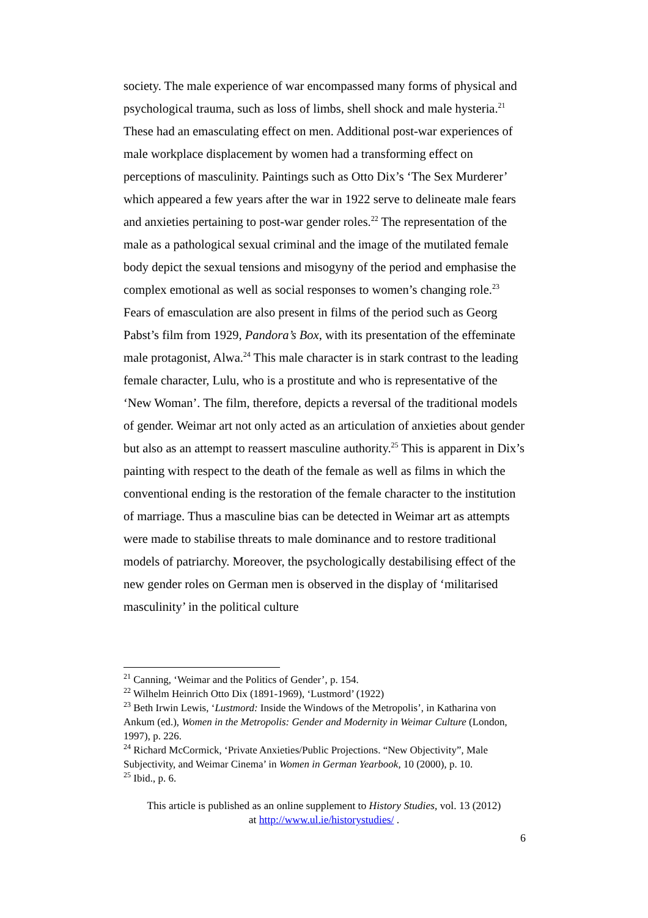society. The male experience of war encompassed many forms of physical and psychological trauma, such as loss of limbs, shell shock and male hysteria.<sup>21</sup> These had an emasculating effect on men. Additional post-war experiences of male workplace displacement by women had a transforming effect on perceptions of masculinity. Paintings such as Otto Dix’s ‘The Sex Murderer’ which appeared a few years after the war in 1922 serve to delineate male fears and anxieties pertaining to post-war gender roles.<sup>22</sup> The representation of the male as a pathological sexual criminal and the image of the mutilated female body depict the sexual tensions and misogyny of the period and emphasise the complex emotional as well as social responses to women’s changing role.<sup>23</sup> Fears of emasculation are also present in films of the period such as Georg Pabst’s film from 1929, Pandora’s Box, with its presentation of the effeminate male protagonist, Alwa.<sup>24</sup> This male character is in stark contrast to the leading female character, Lulu, who is a prostitute and who is representative of the ‘New Woman’. The film, therefore, depicts a reversal of the traditional models of gender. Weimar art not only acted as an articulation of anxieties about gender but also as an attempt to reassert masculine authority.<sup>25</sup> This is apparent in Dix’s painting with respect to the death of the female as well as films in which the conventional ending is the restoration of the female character to the institution of marriage. Thus a masculine bias can be detected in Weimar art as attempts were made to stabilise threats to male dominance and to restore traditional models of patriarchy. Moreover, the psychologically destabilising effect of the new gender roles on German men is observed in the display of ‘militarised masculinity’ in the political culture
<sup>21</sup> Canning, ‘Weimar and the Politics of Gender’, p. 154.
<sup>22</sup> Wilhelm Heinrich Otto Dix (1891-1969), ‘Lustmord’ (1922)
<sup>23</sup> Beth Irwin Lewis, ‘Lustmord: Inside the Windows of the Metropolis’, in Katharina von Ankum (ed.), Women in the Metropolis: Gender and Modernity in Weimar Culture (London, 1997), p. 226.
<sup>24</sup> Richard McCormick, ‘Private Anxieties/Public Projections. “New Objectivity”, Male Subjectivity, and Weimar Cinema’ in Women in German Yearbook, 10 (2000), p. 10.
<sup>25</sup> Ibid., p. 6.
This article is published as an online supplement to History Studies, vol. 13 (2012)
at http://www.ul.ie/historystudies/ .
6